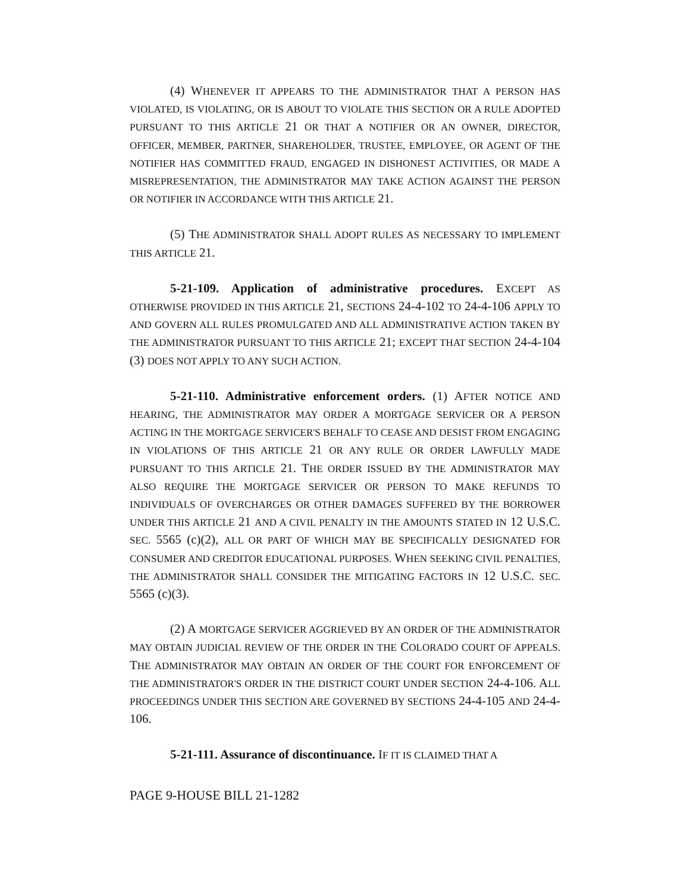(4) WHENEVER IT APPEARS TO THE ADMINISTRATOR THAT A PERSON HAS VIOLATED, IS VIOLATING, OR IS ABOUT TO VIOLATE THIS SECTION OR A RULE ADOPTED PURSUANT TO THIS ARTICLE 21 OR THAT A NOTIFIER OR AN OWNER, DIRECTOR, OFFICER, MEMBER, PARTNER, SHAREHOLDER, TRUSTEE, EMPLOYEE, OR AGENT OF THE NOTIFIER HAS COMMITTED FRAUD, ENGAGED IN DISHONEST ACTIVITIES, OR MADE A MISREPRESENTATION, THE ADMINISTRATOR MAY TAKE ACTION AGAINST THE PERSON OR NOTIFIER IN ACCORDANCE WITH THIS ARTICLE 21.
(5) THE ADMINISTRATOR SHALL ADOPT RULES AS NECESSARY TO IMPLEMENT THIS ARTICLE 21.
5-21-109. Application of administrative procedures. EXCEPT AS OTHERWISE PROVIDED IN THIS ARTICLE 21, SECTIONS 24-4-102 TO 24-4-106 APPLY TO AND GOVERN ALL RULES PROMULGATED AND ALL ADMINISTRATIVE ACTION TAKEN BY THE ADMINISTRATOR PURSUANT TO THIS ARTICLE 21; EXCEPT THAT SECTION 24-4-104 (3) DOES NOT APPLY TO ANY SUCH ACTION.
5-21-110. Administrative enforcement orders. (1) AFTER NOTICE AND HEARING, THE ADMINISTRATOR MAY ORDER A MORTGAGE SERVICER OR A PERSON ACTING IN THE MORTGAGE SERVICER'S BEHALF TO CEASE AND DESIST FROM ENGAGING IN VIOLATIONS OF THIS ARTICLE 21 OR ANY RULE OR ORDER LAWFULLY MADE PURSUANT TO THIS ARTICLE 21. THE ORDER ISSUED BY THE ADMINISTRATOR MAY ALSO REQUIRE THE MORTGAGE SERVICER OR PERSON TO MAKE REFUNDS TO INDIVIDUALS OF OVERCHARGES OR OTHER DAMAGES SUFFERED BY THE BORROWER UNDER THIS ARTICLE 21 AND A CIVIL PENALTY IN THE AMOUNTS STATED IN 12 U.S.C. SEC. 5565 (c)(2), ALL OR PART OF WHICH MAY BE SPECIFICALLY DESIGNATED FOR CONSUMER AND CREDITOR EDUCATIONAL PURPOSES. WHEN SEEKING CIVIL PENALTIES, THE ADMINISTRATOR SHALL CONSIDER THE MITIGATING FACTORS IN 12 U.S.C. SEC. 5565 (c)(3).
(2) A MORTGAGE SERVICER AGGRIEVED BY AN ORDER OF THE ADMINISTRATOR MAY OBTAIN JUDICIAL REVIEW OF THE ORDER IN THE COLORADO COURT OF APPEALS. THE ADMINISTRATOR MAY OBTAIN AN ORDER OF THE COURT FOR ENFORCEMENT OF THE ADMINISTRATOR'S ORDER IN THE DISTRICT COURT UNDER SECTION 24-4-106. ALL PROCEEDINGS UNDER THIS SECTION ARE GOVERNED BY SECTIONS 24-4-105 AND 24-4-106.
5-21-111. Assurance of discontinuance. IF IT IS CLAIMED THAT A
PAGE 9-HOUSE BILL 21-1282